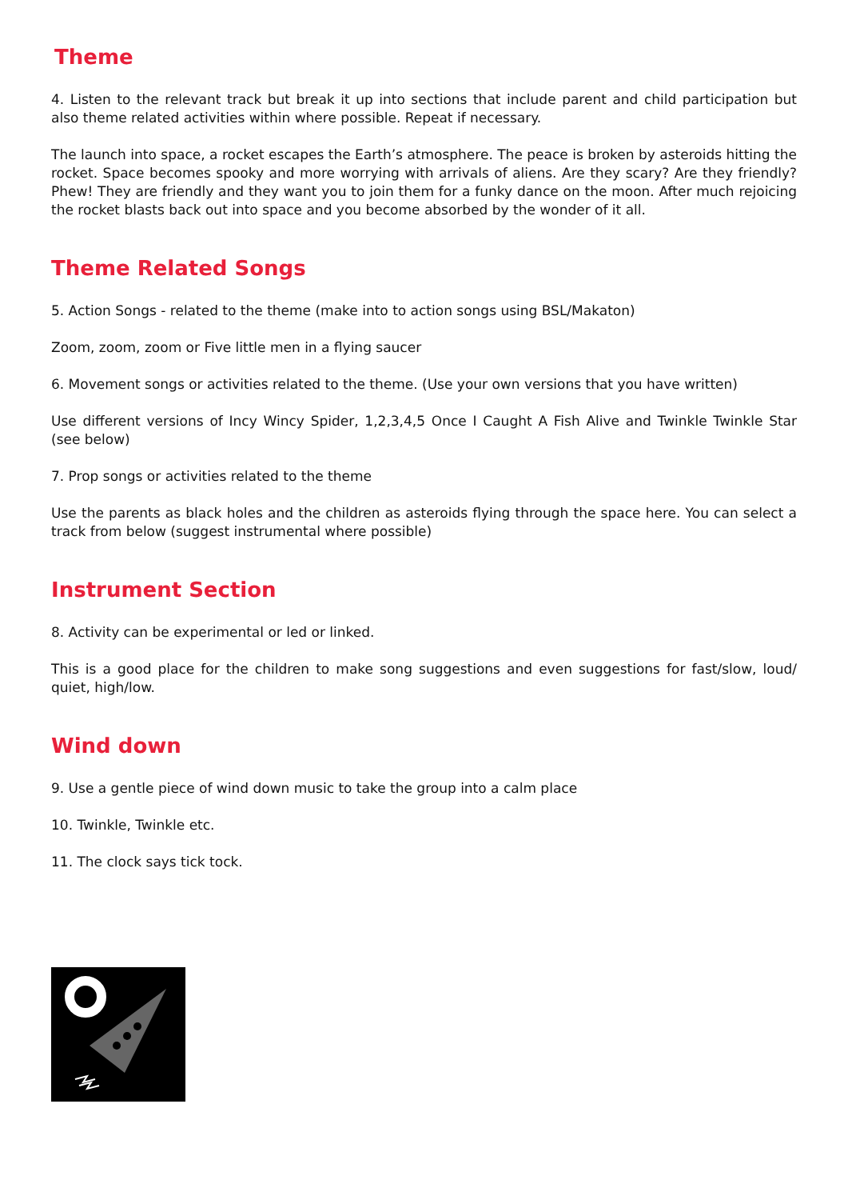Theme
4. Listen to the relevant track but break it up into sections that include parent and child participation but also theme related activities within where possible. Repeat if necessary.
The launch into space, a rocket escapes the Earth’s atmosphere. The peace is broken by asteroids hitting the rocket. Space becomes spooky and more worrying with arrivals of aliens. Are they scary? Are they friendly? Phew! They are friendly and they want you to join them for a funky dance on the moon. After much rejoicing the rocket blasts back out into space and you become absorbed by the wonder of it all.
Theme Related Songs
5. Action Songs - related to the theme (make into to action songs using BSL/Makaton)
Zoom, zoom, zoom or Five little men in a flying saucer
6. Movement songs or activities related to the theme. (Use your own versions that you have written)
Use different versions of Incy Wincy Spider, 1,2,3,4,5 Once I Caught A Fish Alive and Twinkle Twinkle Star (see below)
7. Prop songs or activities related to the theme
Use the parents as black holes and the children as asteroids flying through the space here. You can select a track from below (suggest instrumental where possible)
Instrument Section
8. Activity can be experimental or led or linked.
This is a good place for the children to make song suggestions and even suggestions for fast/slow, loud/ quiet, high/low.
Wind down
9. Use a gentle piece of wind down music to take the group into a calm place
10. Twinkle, Twinkle etc.
11. The clock says tick tock.